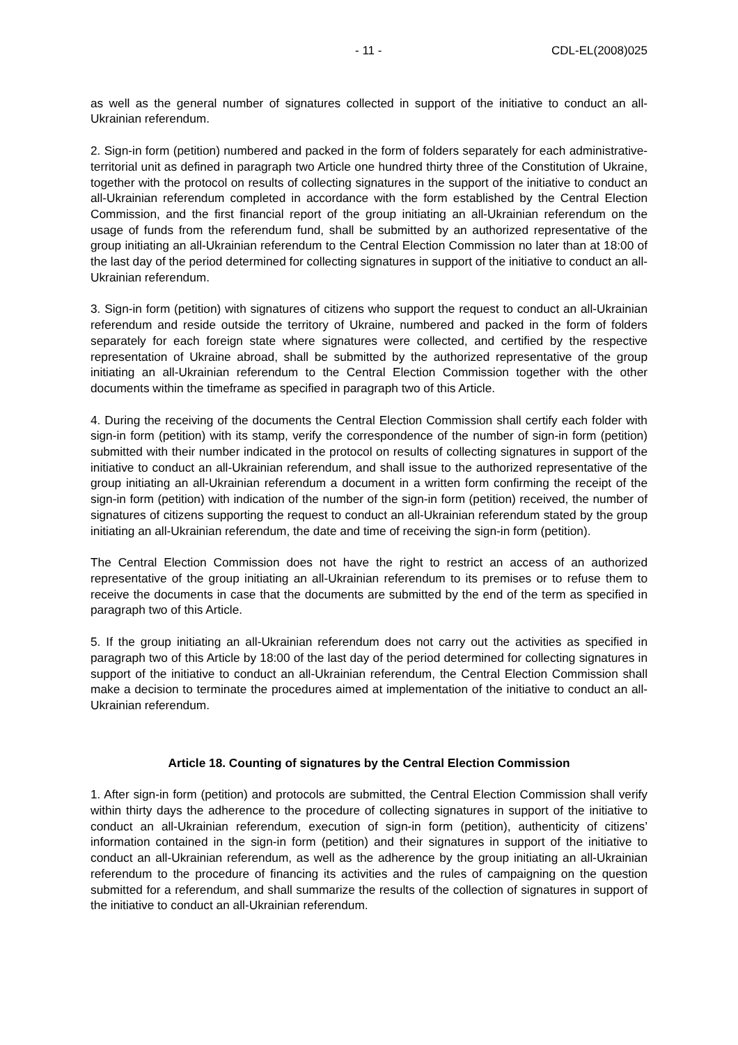- 11 - CDL-EL(2008)025
as well as the general number of signatures collected in support of the initiative to conduct an all-Ukrainian referendum.
2. Sign-in form (petition) numbered and packed in the form of folders separately for each administrative-territorial unit as defined in paragraph two Article one hundred thirty three of the Constitution of Ukraine, together with the protocol on results of collecting signatures in the support of the initiative to conduct an all-Ukrainian referendum completed in accordance with the form established by the Central Election Commission, and the first financial report of the group initiating an all-Ukrainian referendum on the usage of funds from the referendum fund, shall be submitted by an authorized representative of the group initiating an all-Ukrainian referendum to the Central Election Commission no later than at 18:00 of the last day of the period determined for collecting signatures in support of the initiative to conduct an all-Ukrainian referendum.
3. Sign-in form (petition) with signatures of citizens who support the request to conduct an all-Ukrainian referendum and reside outside the territory of Ukraine, numbered and packed in the form of folders separately for each foreign state where signatures were collected, and certified by the respective representation of Ukraine abroad, shall be submitted by the authorized representative of the group initiating an all-Ukrainian referendum to the Central Election Commission together with the other documents within the timeframe as specified in paragraph two of this Article.
4. During the receiving of the documents the Central Election Commission shall certify each folder with sign-in form (petition) with its stamp, verify the correspondence of the number of sign-in form (petition) submitted with their number indicated in the protocol on results of collecting signatures in support of the initiative to conduct an all-Ukrainian referendum, and shall issue to the authorized representative of the group initiating an all-Ukrainian referendum a document in a written form confirming the receipt of the sign-in form (petition) with indication of the number of the sign-in form (petition) received, the number of signatures of citizens supporting the request to conduct an all-Ukrainian referendum stated by the group initiating an all-Ukrainian referendum, the date and time of receiving the sign-in form (petition).
The Central Election Commission does not have the right to restrict an access of an authorized representative of the group initiating an all-Ukrainian referendum to its premises or to refuse them to receive the documents in case that the documents are submitted by the end of the term as specified in paragraph two of this Article.
5. If the group initiating an all-Ukrainian referendum does not carry out the activities as specified in paragraph two of this Article by 18:00 of the last day of the period determined for collecting signatures in support of the initiative to conduct an all-Ukrainian referendum, the Central Election Commission shall make a decision to terminate the procedures aimed at implementation of the initiative to conduct an all-Ukrainian referendum.
Article 18. Counting of signatures by the Central Election Commission
1. After sign-in form (petition) and protocols are submitted, the Central Election Commission shall verify within thirty days the adherence to the procedure of collecting signatures in support of the initiative to conduct an all-Ukrainian referendum, execution of sign-in form (petition), authenticity of citizens’ information contained in the sign-in form (petition) and their signatures in support of the initiative to conduct an all-Ukrainian referendum, as well as the adherence by the group initiating an all-Ukrainian referendum to the procedure of financing its activities and the rules of campaigning on the question submitted for a referendum, and shall summarize the results of the collection of signatures in support of the initiative to conduct an all-Ukrainian referendum.